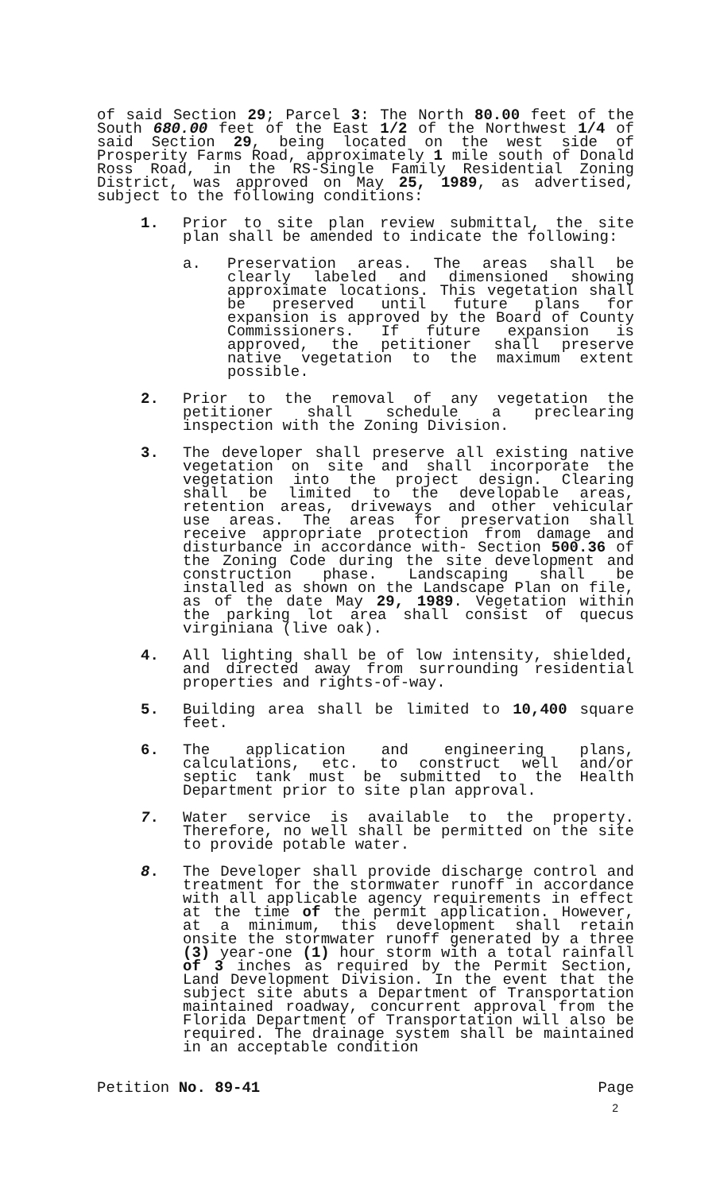of said Section 29; Parcel 3: The North 80.00 feet of the South 680.00 feet of the East 1/2 of the Northwest 1/4 of said Section 29, being located on the west side of Prosperity Farms Road, approximately 1 mile south of Donald Ross Road, in the RS-Single Family Residential Zoning District, was approved on May 25, 1989, as advertised, subject to the following conditions:
1. Prior to site plan review submittal, the site plan shall be amended to indicate the following:
a. Preservation areas. The areas shall be clearly labeled and dimensioned showing approximate locations. This vegetation shall be preserved until future plans for expansion is approved by the Board of County Commissioners. If future expansion is approved, the petitioner shall preserve native vegetation to the maximum extent possible.
2. Prior to the removal of any vegetation the petitioner shall schedule a preclearing inspection with the Zoning Division.
3. The developer shall preserve all existing native vegetation on site and shall incorporate the vegetation into the project design. Clearing shall be limited to the developable areas, retention areas, driveways and other vehicular use areas. The areas for preservation shall receive appropriate protection from damage and disturbance in accordance with- Section 500.36 of the Zoning Code during the site development and construction phase. Landscaping shall be installed as shown on the Landscape Plan on file, as of the date May 29, 1989. Vegetation within the parking lot area shall consist of quecus virginiana (live oak).
4. All lighting shall be of low intensity, shielded, and directed away from surrounding residential properties and rights-of-way.
5. Building area shall be limited to 10,400 square feet.
6. The application and engineering plans, calculations, etc. to construct well and/or septic tank must be submitted to the Health Department prior to site plan approval.
7. Water service is available to the property. Therefore, no well shall be permitted on the site to provide potable water.
8. The Developer shall provide discharge control and treatment for the stormwater runoff in accordance with all applicable agency requirements in effect at the time of the permit application. However, at a minimum, this development shall retain onsite the stormwater runoff generated by a three (3) year-one (1) hour storm with a total rainfall of 3 inches as required by the Permit Section, Land Development Division. In the event that the subject site abuts a Department of Transportation maintained roadway, concurrent approval from the Florida Department of Transportation will also be required. The drainage system shall be maintained in an acceptable condition
Petition No. 89-41 Page
2